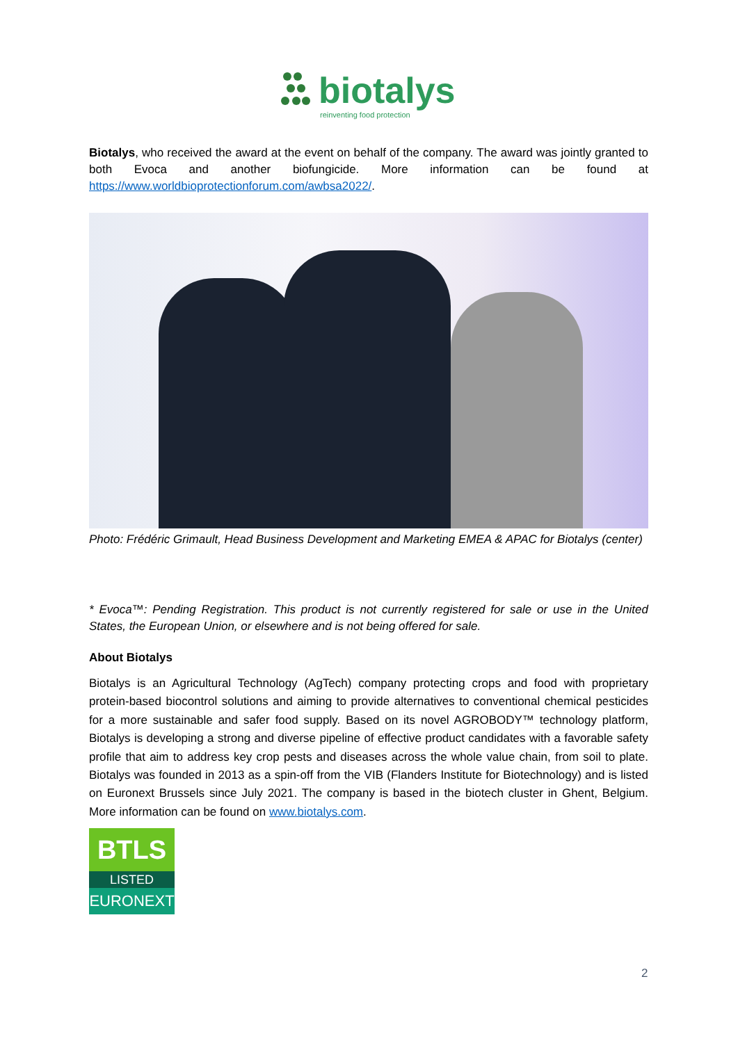biotalys
reinventing food protection
Biotalys, who received the award at the event on behalf of the company. The award was jointly granted to both Evoca and another biofungicide. More information can be found at https://www.worldbioprotectionforum.com/awbsa2022/.
Photo: Frédéric Grimault, Head Business Development and Marketing EMEA & APAC for Biotalys (center)
* Evoca™: Pending Registration. This product is not currently registered for sale or use in the United States, the European Union, or elsewhere and is not being offered for sale.
About Biotalys
Biotalys is an Agricultural Technology (AgTech) company protecting crops and food with proprietary protein-based biocontrol solutions and aiming to provide alternatives to conventional chemical pesticides for a more sustainable and safer food supply. Based on its novel AGROBODY™ technology platform, Biotalys is developing a strong and diverse pipeline of effective product candidates with a favorable safety profile that aim to address key crop pests and diseases across the whole value chain, from soil to plate. Biotalys was founded in 2013 as a spin-off from the VIB (Flanders Institute for Biotechnology) and is listed on Euronext Brussels since July 2021. The company is based in the biotech cluster in Ghent, Belgium. More information can be found on www.biotalys.com.
BTLS
LISTED
EURONEXT
2